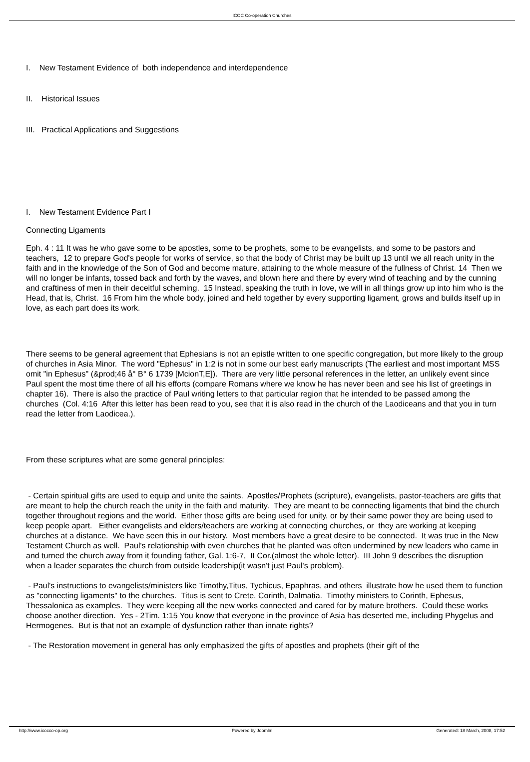ICOC Co-operation Churches
I. New Testament Evidence of both independence and interdependence
II. Historical Issues
III. Practical Applications and Suggestions
I. New Testament Evidence Part I
Connecting Ligaments
Eph. 4 : 11 It was he who gave some to be apostles, some to be prophets, some to be evangelists, and some to be pastors and teachers, 12 to prepare God's people for works of service, so that the body of Christ may be built up 13 until we all reach unity in the faith and in the knowledge of the Son of God and become mature, attaining to the whole measure of the fullness of Christ. 14 Then we will no longer be infants, tossed back and forth by the waves, and blown here and there by every wind of teaching and by the cunning and craftiness of men in their deceitful scheming. 15 Instead, speaking the truth in love, we will in all things grow up into him who is the Head, that is, Christ. 16 From him the whole body, joined and held together by every supporting ligament, grows and builds itself up in love, as each part does its work.
There seems to be general agreement that Ephesians is not an epistle written to one specific congregation, but more likely to the group of churches in Asia Minor. The word "Ephesus" in 1:2 is not in some our best early manuscripts (The earliest and most important MSS omit "in Ephesus" (&prod;46 å° B° 6 1739 [McionT,E]). There are very little personal references in the letter, an unlikely event since Paul spent the most time there of all his efforts (compare Romans where we know he has never been and see his list of greetings in chapter 16). There is also the practice of Paul writing letters to that particular region that he intended to be passed among the churches (Col. 4:16 After this letter has been read to you, see that it is also read in the church of the Laodiceans and that you in turn read the letter from Laodicea.).
From these scriptures what are some general principles:
- Certain spiritual gifts are used to equip and unite the saints. Apostles/Prophets (scripture), evangelists, pastor-teachers are gifts that are meant to help the church reach the unity in the faith and maturity. They are meant to be connecting ligaments that bind the church together throughout regions and the world. Either those gifts are being used for unity, or by their same power they are being used to keep people apart. Either evangelists and elders/teachers are working at connecting churches, or they are working at keeping churches at a distance. We have seen this in our history. Most members have a great desire to be connected. It was true in the New Testament Church as well. Paul's relationship with even churches that he planted was often undermined by new leaders who came in and turned the church away from it founding father, Gal. 1:6-7, II Cor.(almost the whole letter). III John 9 describes the disruption when a leader separates the church from outside leadership(it wasn't just Paul's problem).
- Paul's instructions to evangelists/ministers like Timothy,Titus, Tychicus, Epaphras, and others illustrate how he used them to function as "connecting ligaments" to the churches. Titus is sent to Crete, Corinth, Dalmatia. Timothy ministers to Corinth, Ephesus, Thessalonica as examples. They were keeping all the new works connected and cared for by mature brothers. Could these works choose another direction. Yes - 2Tim. 1:15 You know that everyone in the province of Asia has deserted me, including Phygelus and Hermogenes. But is that not an example of dysfunction rather than innate rights?
- The Restoration movement in general has only emphasized the gifts of apostles and prophets (their gift of the
http://www.icocco-op.org Powered by Joomla! Generated: 18 March, 2008, 17:52